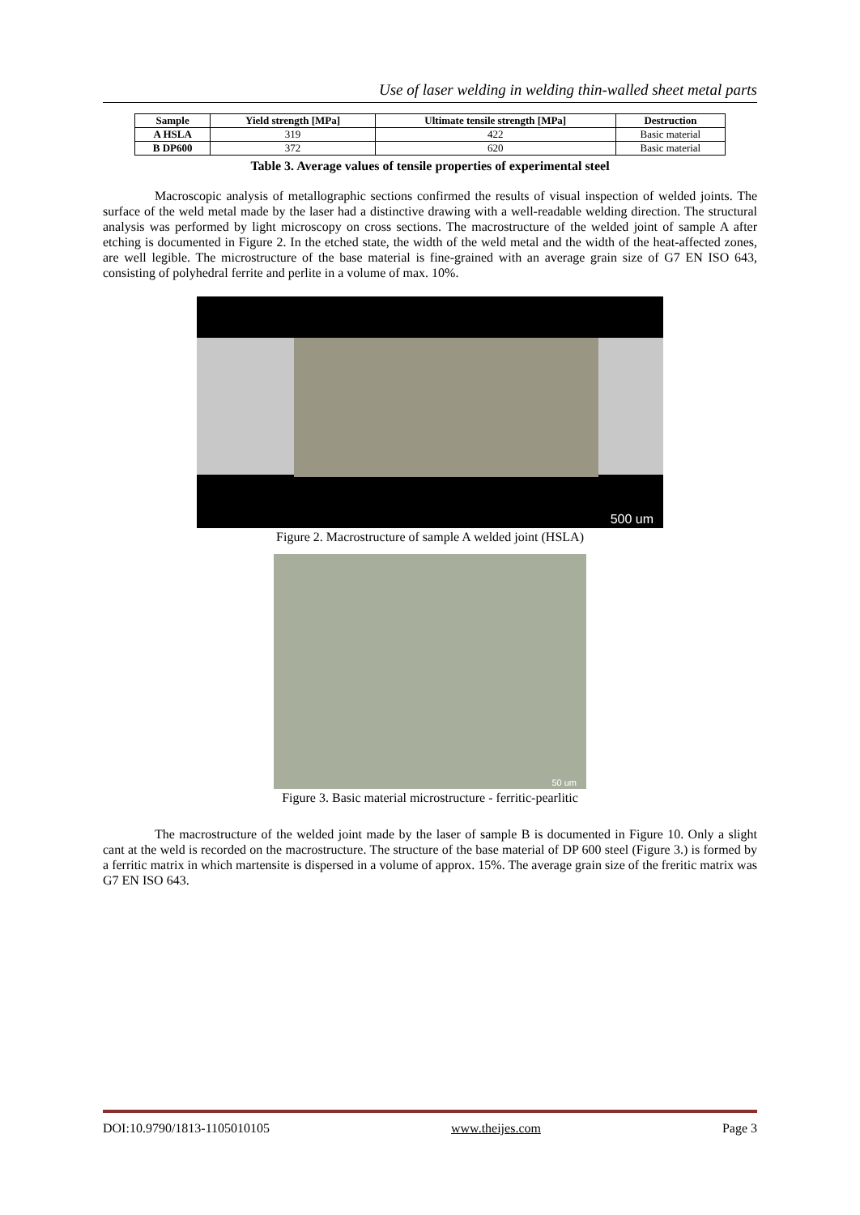Use of laser welding in welding thin-walled sheet metal parts
| Sample | Yield strength [MPa] | Ultimate tensile strength [MPa] | Destruction |
| --- | --- | --- | --- |
| A HSLA | 319 | 422 | Basic material |
| B DP600 | 372 | 620 | Basic material |
Table 3. Average values of tensile properties of experimental steel
Macroscopic analysis of metallographic sections confirmed the results of visual inspection of welded joints. The surface of the weld metal made by the laser had a distinctive drawing with a well-readable welding direction. The structural analysis was performed by light microscopy on cross sections. The macrostructure of the welded joint of sample A after etching is documented in Figure 2. In the etched state, the width of the weld metal and the width of the heat-affected zones, are well legible. The microstructure of the base material is fine-grained with an average grain size of G7 EN ISO 643, consisting of polyhedral ferrite and perlite in a volume of max. 10%.
500 um
Figure 2. Macrostructure of sample A welded joint (HSLA)
50 um
Figure 3. Basic material microstructure - ferritic-pearlitic
The macrostructure of the welded joint made by the laser of sample B is documented in Figure 10. Only a slight cant at the weld is recorded on the macrostructure. The structure of the base material of DP 600 steel (Figure 3.) is formed by a ferritic matrix in which martensite is dispersed in a volume of approx. 15%. The average grain size of the freritic matrix was G7 EN ISO 643.
DOI:10.9790/1813-1105010105 www.theijes.com Page 3